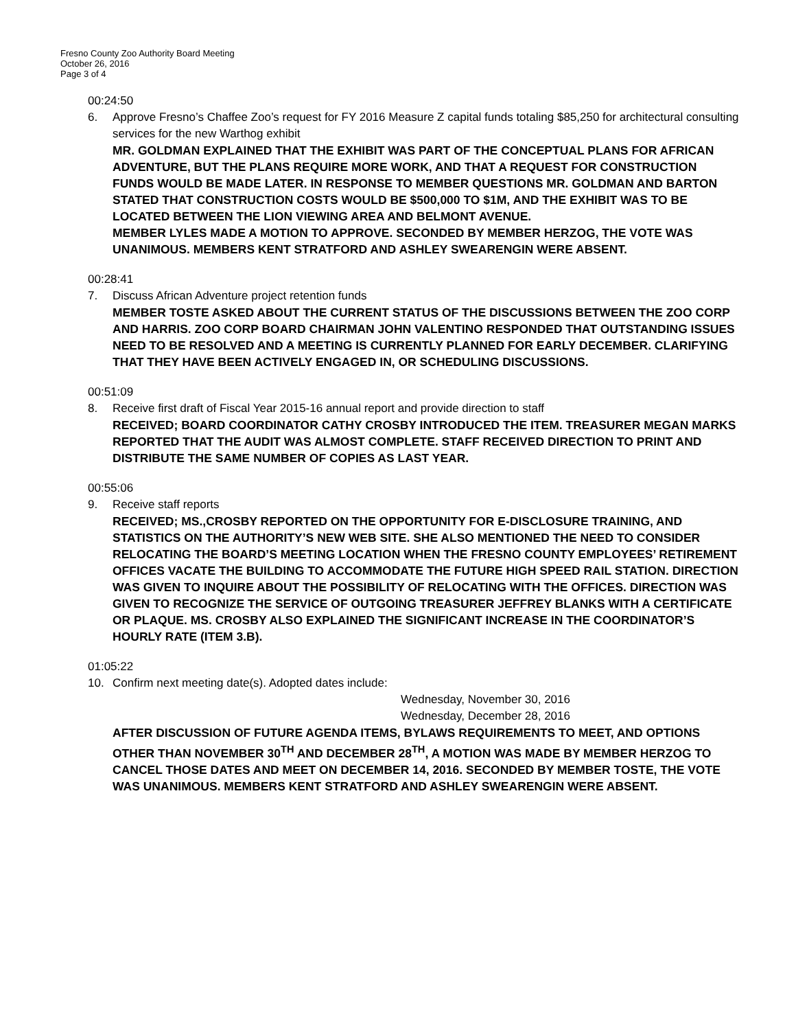Fresno County Zoo Authority Board Meeting
October 26, 2016
Page 3 of 4
00:24:50
6. Approve Fresno’s Chaffee Zoo’s request for FY 2016 Measure Z capital funds totaling $85,250 for architectural consulting services for the new Warthog exhibit
MR. GOLDMAN EXPLAINED THAT THE EXHIBIT WAS PART OF THE CONCEPTUAL PLANS FOR AFRICAN ADVENTURE, BUT THE PLANS REQUIRE MORE WORK, AND THAT A REQUEST FOR CONSTRUCTION FUNDS WOULD BE MADE LATER. IN RESPONSE TO MEMBER QUESTIONS MR. GOLDMAN AND BARTON STATED THAT CONSTRUCTION COSTS WOULD BE $500,000 TO $1M, AND THE EXHIBIT WAS TO BE LOCATED BETWEEN THE LION VIEWING AREA AND BELMONT AVENUE.
MEMBER LYLES MADE A MOTION TO APPROVE. SECONDED BY MEMBER HERZOG, THE VOTE WAS UNANIMOUS. MEMBERS KENT STRATFORD AND ASHLEY SWEARENGIN WERE ABSENT.
00:28:41
7. Discuss African Adventure project retention funds
MEMBER TOSTE ASKED ABOUT THE CURRENT STATUS OF THE DISCUSSIONS BETWEEN THE ZOO CORP AND HARRIS. ZOO CORP BOARD CHAIRMAN JOHN VALENTINO RESPONDED THAT OUTSTANDING ISSUES NEED TO BE RESOLVED AND A MEETING IS CURRENTLY PLANNED FOR EARLY DECEMBER. CLARIFYING THAT THEY HAVE BEEN ACTIVELY ENGAGED IN, OR SCHEDULING DISCUSSIONS.
00:51:09
8. Receive first draft of Fiscal Year 2015-16 annual report and provide direction to staff
RECEIVED; BOARD COORDINATOR CATHY CROSBY INTRODUCED THE ITEM. TREASURER MEGAN MARKS REPORTED THAT THE AUDIT WAS ALMOST COMPLETE. STAFF RECEIVED DIRECTION TO PRINT AND DISTRIBUTE THE SAME NUMBER OF COPIES AS LAST YEAR.
00:55:06
9. Receive staff reports
RECEIVED; MS.,CROSBY REPORTED ON THE OPPORTUNITY FOR E-DISCLOSURE TRAINING, AND STATISTICS ON THE AUTHORITY’S NEW WEB SITE. SHE ALSO MENTIONED THE NEED TO CONSIDER RELOCATING THE BOARD’S MEETING LOCATION WHEN THE FRESNO COUNTY EMPLOYEES’ RETIREMENT OFFICES VACATE THE BUILDING TO ACCOMMODATE THE FUTURE HIGH SPEED RAIL STATION. DIRECTION WAS GIVEN TO INQUIRE ABOUT THE POSSIBILITY OF RELOCATING WITH THE OFFICES. DIRECTION WAS GIVEN TO RECOGNIZE THE SERVICE OF OUTGOING TREASURER JEFFREY BLANKS WITH A CERTIFICATE OR PLAQUE. MS. CROSBY ALSO EXPLAINED THE SIGNIFICANT INCREASE IN THE COORDINATOR’S HOURLY RATE (ITEM 3.B).
01:05:22
10. Confirm next meeting date(s). Adopted dates include:
Wednesday, November 30, 2016
Wednesday, December 28, 2016
AFTER DISCUSSION OF FUTURE AGENDA ITEMS, BYLAWS REQUIREMENTS TO MEET, AND OPTIONS OTHER THAN NOVEMBER 30<sup>TH</sup> AND DECEMBER 28<sup>TH</sup>, A MOTION WAS MADE BY MEMBER HERZOG TO CANCEL THOSE DATES AND MEET ON DECEMBER 14, 2016. SECONDED BY MEMBER TOSTE, THE VOTE WAS UNANIMOUS. MEMBERS KENT STRATFORD AND ASHLEY SWEARENGIN WERE ABSENT.